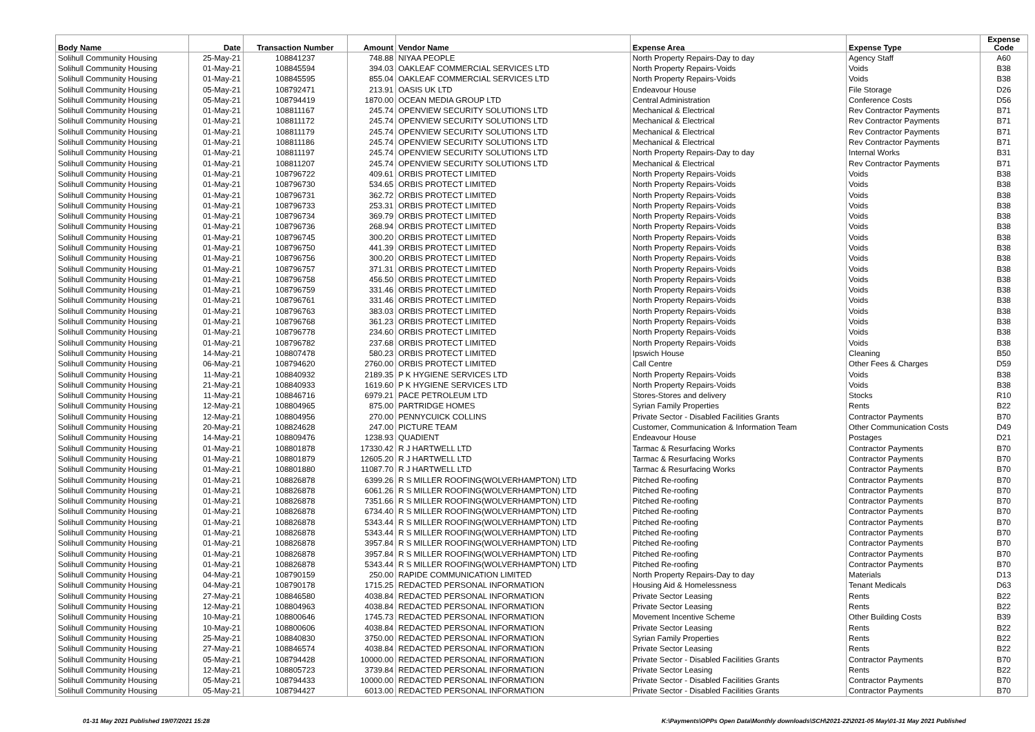| Body Name | Date | Transaction Number | Amount | Vendor Name | Expense Area | Expense Type | Expense Code |
| --- | --- | --- | --- | --- | --- | --- | --- |
| Solihull Community Housing | 25-May-21 | 108841237 | 748.88 | NIYAA PEOPLE | North Property Repairs-Day to day | Agency Staff | A60 |
| Solihull Community Housing | 01-May-21 | 108845594 | 394.03 | OAKLEAF COMMERCIAL SERVICES LTD | North Property Repairs-Voids | Voids | B38 |
| Solihull Community Housing | 01-May-21 | 108845595 | 855.04 | OAKLEAF COMMERCIAL SERVICES LTD | North Property Repairs-Voids | Voids | B38 |
| Solihull Community Housing | 05-May-21 | 108792471 | 213.91 | OASIS UK LTD | Endeavour House | File Storage | D26 |
| Solihull Community Housing | 05-May-21 | 108794419 | 1870.00 | OCEAN MEDIA GROUP LTD | Central Administration | Conference Costs | D56 |
| Solihull Community Housing | 01-May-21 | 108811167 | 245.74 | OPENVIEW SECURITY SOLUTIONS LTD | Mechanical & Electrical | Rev Contractor Payments | B71 |
| Solihull Community Housing | 01-May-21 | 108811172 | 245.74 | OPENVIEW SECURITY SOLUTIONS LTD | Mechanical & Electrical | Rev Contractor Payments | B71 |
| Solihull Community Housing | 01-May-21 | 108811179 | 245.74 | OPENVIEW SECURITY SOLUTIONS LTD | Mechanical & Electrical | Rev Contractor Payments | B71 |
| Solihull Community Housing | 01-May-21 | 108811186 | 245.74 | OPENVIEW SECURITY SOLUTIONS LTD | Mechanical & Electrical | Rev Contractor Payments | B71 |
| Solihull Community Housing | 01-May-21 | 108811197 | 245.74 | OPENVIEW SECURITY SOLUTIONS LTD | North Property Repairs-Day to day | Internal Works | B31 |
| Solihull Community Housing | 01-May-21 | 108811207 | 245.74 | OPENVIEW SECURITY SOLUTIONS LTD | Mechanical & Electrical | Rev Contractor Payments | B71 |
| Solihull Community Housing | 01-May-21 | 108796722 | 409.61 | ORBIS PROTECT LIMITED | North Property Repairs-Voids | Voids | B38 |
| Solihull Community Housing | 01-May-21 | 108796730 | 534.65 | ORBIS PROTECT LIMITED | North Property Repairs-Voids | Voids | B38 |
| Solihull Community Housing | 01-May-21 | 108796731 | 362.72 | ORBIS PROTECT LIMITED | North Property Repairs-Voids | Voids | B38 |
| Solihull Community Housing | 01-May-21 | 108796733 | 253.31 | ORBIS PROTECT LIMITED | North Property Repairs-Voids | Voids | B38 |
| Solihull Community Housing | 01-May-21 | 108796734 | 369.79 | ORBIS PROTECT LIMITED | North Property Repairs-Voids | Voids | B38 |
| Solihull Community Housing | 01-May-21 | 108796736 | 268.94 | ORBIS PROTECT LIMITED | North Property Repairs-Voids | Voids | B38 |
| Solihull Community Housing | 01-May-21 | 108796745 | 300.20 | ORBIS PROTECT LIMITED | North Property Repairs-Voids | Voids | B38 |
| Solihull Community Housing | 01-May-21 | 108796750 | 441.39 | ORBIS PROTECT LIMITED | North Property Repairs-Voids | Voids | B38 |
| Solihull Community Housing | 01-May-21 | 108796756 | 300.20 | ORBIS PROTECT LIMITED | North Property Repairs-Voids | Voids | B38 |
| Solihull Community Housing | 01-May-21 | 108796757 | 371.31 | ORBIS PROTECT LIMITED | North Property Repairs-Voids | Voids | B38 |
| Solihull Community Housing | 01-May-21 | 108796758 | 456.50 | ORBIS PROTECT LIMITED | North Property Repairs-Voids | Voids | B38 |
| Solihull Community Housing | 01-May-21 | 108796759 | 331.46 | ORBIS PROTECT LIMITED | North Property Repairs-Voids | Voids | B38 |
| Solihull Community Housing | 01-May-21 | 108796761 | 331.46 | ORBIS PROTECT LIMITED | North Property Repairs-Voids | Voids | B38 |
| Solihull Community Housing | 01-May-21 | 108796763 | 383.03 | ORBIS PROTECT LIMITED | North Property Repairs-Voids | Voids | B38 |
| Solihull Community Housing | 01-May-21 | 108796768 | 361.23 | ORBIS PROTECT LIMITED | North Property Repairs-Voids | Voids | B38 |
| Solihull Community Housing | 01-May-21 | 108796778 | 234.60 | ORBIS PROTECT LIMITED | North Property Repairs-Voids | Voids | B38 |
| Solihull Community Housing | 01-May-21 | 108796782 | 237.68 | ORBIS PROTECT LIMITED | North Property Repairs-Voids | Voids | B38 |
| Solihull Community Housing | 14-May-21 | 108807478 | 580.23 | ORBIS PROTECT LIMITED | Ipswich House | Cleaning | B50 |
| Solihull Community Housing | 06-May-21 | 108794620 | 2760.00 | ORBIS PROTECT LIMITED | Call Centre | Other Fees & Charges | D59 |
| Solihull Community Housing | 11-May-21 | 108840932 | 2189.35 | P K HYGIENE SERVICES LTD | North Property Repairs-Voids | Voids | B38 |
| Solihull Community Housing | 21-May-21 | 108840933 | 1619.60 | P K HYGIENE SERVICES LTD | North Property Repairs-Voids | Voids | B38 |
| Solihull Community Housing | 11-May-21 | 108846716 | 6979.21 | PACE PETROLEUM LTD | Stores-Stores and delivery | Stocks | R10 |
| Solihull Community Housing | 12-May-21 | 108804965 | 875.00 | PARTRIDGE HOMES | Syrian Family Properties | Rents | B22 |
| Solihull Community Housing | 12-May-21 | 108804956 | 270.00 | PENNYCUICK COLLINS | Private Sector - Disabled Facilities Grants | Contractor Payments | B70 |
| Solihull Community Housing | 20-May-21 | 108824628 | 247.00 | PICTURE TEAM | Customer, Communication & Information Team | Other Communication Costs | D49 |
| Solihull Community Housing | 14-May-21 | 108809476 | 1238.93 | QUADIENT | Endeavour House | Postages | D21 |
| Solihull Community Housing | 01-May-21 | 108801878 | 17330.42 | R J HARTWELL LTD | Tarmac & Resurfacing Works | Contractor Payments | B70 |
| Solihull Community Housing | 01-May-21 | 108801879 | 12605.20 | R J HARTWELL LTD | Tarmac & Resurfacing Works | Contractor Payments | B70 |
| Solihull Community Housing | 01-May-21 | 108801880 | 11087.70 | R J HARTWELL LTD | Tarmac & Resurfacing Works | Contractor Payments | B70 |
| Solihull Community Housing | 01-May-21 | 108826878 | 6399.26 | R S MILLER ROOFING(WOLVERHAMPTON) LTD | Pitched Re-roofing | Contractor Payments | B70 |
| Solihull Community Housing | 01-May-21 | 108826878 | 6061.26 | R S MILLER ROOFING(WOLVERHAMPTON) LTD | Pitched Re-roofing | Contractor Payments | B70 |
| Solihull Community Housing | 01-May-21 | 108826878 | 7351.66 | R S MILLER ROOFING(WOLVERHAMPTON) LTD | Pitched Re-roofing | Contractor Payments | B70 |
| Solihull Community Housing | 01-May-21 | 108826878 | 6734.40 | R S MILLER ROOFING(WOLVERHAMPTON) LTD | Pitched Re-roofing | Contractor Payments | B70 |
| Solihull Community Housing | 01-May-21 | 108826878 | 5343.44 | R S MILLER ROOFING(WOLVERHAMPTON) LTD | Pitched Re-roofing | Contractor Payments | B70 |
| Solihull Community Housing | 01-May-21 | 108826878 | 5343.44 | R S MILLER ROOFING(WOLVERHAMPTON) LTD | Pitched Re-roofing | Contractor Payments | B70 |
| Solihull Community Housing | 01-May-21 | 108826878 | 3957.84 | R S MILLER ROOFING(WOLVERHAMPTON) LTD | Pitched Re-roofing | Contractor Payments | B70 |
| Solihull Community Housing | 01-May-21 | 108826878 | 3957.84 | R S MILLER ROOFING(WOLVERHAMPTON) LTD | Pitched Re-roofing | Contractor Payments | B70 |
| Solihull Community Housing | 01-May-21 | 108826878 | 5343.44 | R S MILLER ROOFING(WOLVERHAMPTON) LTD | Pitched Re-roofing | Contractor Payments | B70 |
| Solihull Community Housing | 04-May-21 | 108790159 | 250.00 | RAPIDE COMMUNICATION LIMITED | North Property Repairs-Day to day | Materials | D13 |
| Solihull Community Housing | 04-May-21 | 108790178 | 1715.25 | REDACTED PERSONAL INFORMATION | Housing Aid & Homelessness | Tenant Medicals | D63 |
| Solihull Community Housing | 27-May-21 | 108846580 | 4038.84 | REDACTED PERSONAL INFORMATION | Private Sector Leasing | Rents | B22 |
| Solihull Community Housing | 12-May-21 | 108804963 | 4038.84 | REDACTED PERSONAL INFORMATION | Private Sector Leasing | Rents | B22 |
| Solihull Community Housing | 10-May-21 | 108800646 | 1745.73 | REDACTED PERSONAL INFORMATION | Movement Incentive Scheme | Other Building Costs | B39 |
| Solihull Community Housing | 10-May-21 | 108800606 | 4038.84 | REDACTED PERSONAL INFORMATION | Private Sector Leasing | Rents | B22 |
| Solihull Community Housing | 25-May-21 | 108840830 | 3750.00 | REDACTED PERSONAL INFORMATION | Syrian Family Properties | Rents | B22 |
| Solihull Community Housing | 27-May-21 | 108846574 | 4038.84 | REDACTED PERSONAL INFORMATION | Private Sector Leasing | Rents | B22 |
| Solihull Community Housing | 05-May-21 | 108794428 | 10000.00 | REDACTED PERSONAL INFORMATION | Private Sector - Disabled Facilities Grants | Contractor Payments | B70 |
| Solihull Community Housing | 12-May-21 | 108805723 | 3739.84 | REDACTED PERSONAL INFORMATION | Private Sector Leasing | Rents | B22 |
| Solihull Community Housing | 05-May-21 | 108794433 | 10000.00 | REDACTED PERSONAL INFORMATION | Private Sector - Disabled Facilities Grants | Contractor Payments | B70 |
| Solihull Community Housing | 05-May-21 | 108794427 | 6013.00 | REDACTED PERSONAL INFORMATION | Private Sector - Disabled Facilities Grants | Contractor Payments | B70 |
01-31 May 2021 Published 19/07/2021 15:28 K:\Payments\OPPs Open Data\Monthly downloads\SCH\2021-22\2021-05 May\01-31 May 2021 Published